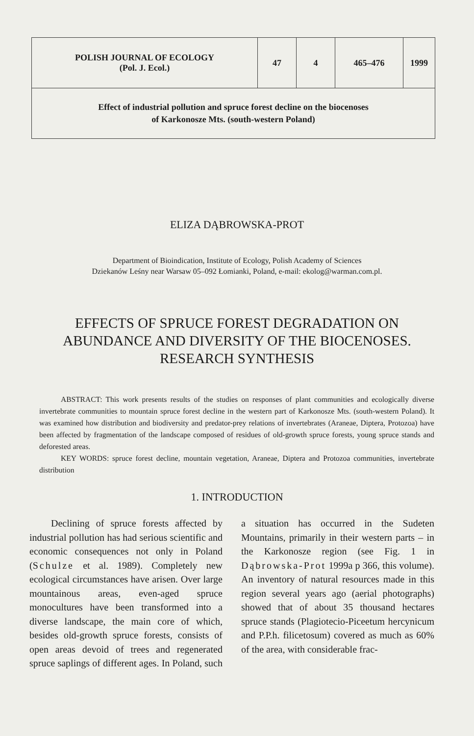| POLISH JOURNAL OF ECOLOGY (Pol. J. Ecol.) | 47 | 4 | 465–476 | 1999 |
| Effect of industrial pollution and spruce forest decline on the biocenoses of Karkonosze Mts. (south-western Poland) | | | | |
ELIZA DĄBROWSKA-PROT
Department of Bioindication, Institute of Ecology, Polish Academy of Sciences
Dziekanów Leśny near Warsaw 05–092 Łomianki, Poland, e-mail: ekolog@warman.com.pl.
EFFECTS OF SPRUCE FOREST DEGRADATION ON
ABUNDANCE AND DIVERSITY OF THE BIOCENOSES.
RESEARCH SYNTHESIS
ABSTRACT: This work presents results of the studies on responses of plant communities and ecologically diverse invertebrate communities to mountain spruce forest decline in the western part of Karkonosze Mts. (south-western Poland). It was examined how distribution and biodiversity and predator-prey relations of invertebrates (Araneae, Diptera, Protozoa) have been affected by fragmentation of the landscape composed of residues of old-growth spruce forests, young spruce stands and deforested areas.
KEY WORDS: spruce forest decline, mountain vegetation, Araneae, Diptera and Protozoa communities, invertebrate distribution
1. INTRODUCTION
Declining of spruce forests affected by industrial pollution has had serious scientific and economic consequences not only in Poland (Schulze et al. 1989). Completely new ecological circumstances have arisen. Over large mountainous areas, even-aged spruce monocultures have been transformed into a diverse landscape, the main core of which, besides old-growth spruce forests, consists of open areas devoid of trees and regenerated spruce saplings of different ages. In Poland, such a situation has occurred in the Sudeten Mountains, primarily in their western parts – in the Karkonosze region (see Fig. 1 in Dąbrowska-Prot 1999a p 366, this volume). An inventory of natural resources made in this region several years ago (aerial photographs) showed that of about 35 thousand hectares spruce stands (Plagiotecio-Piceetum hercynicum and P.P.h. filicetosum) covered as much as 60% of the area, with considerable frac-